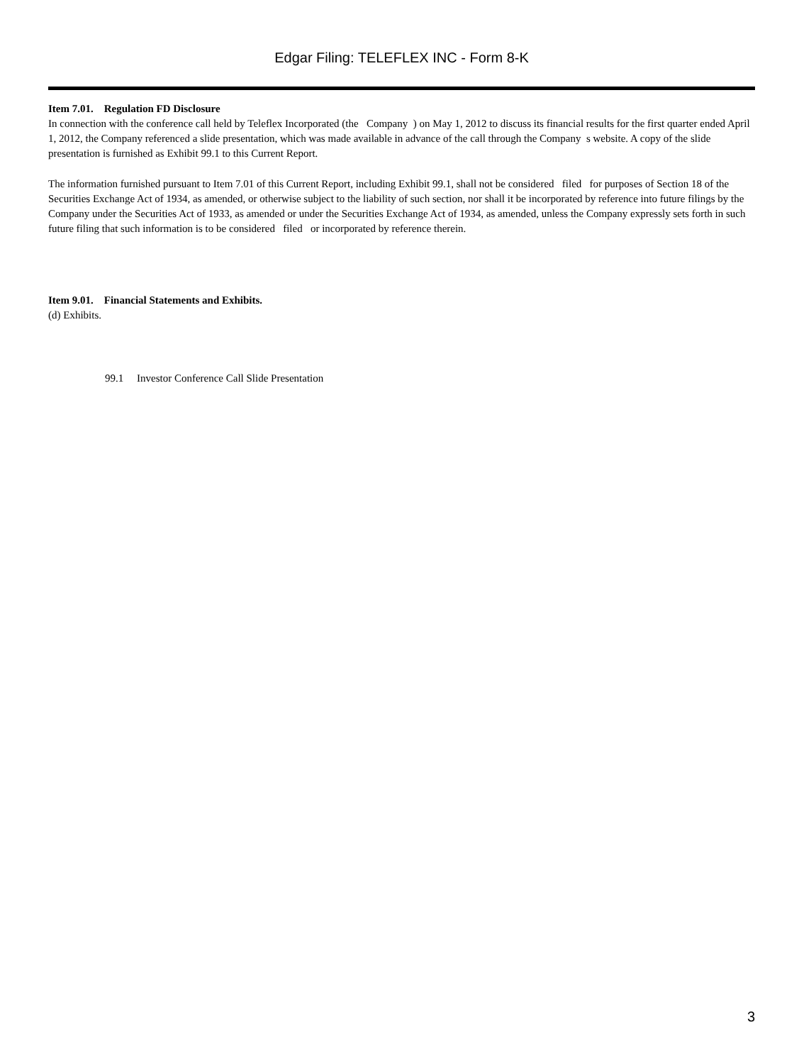Edgar Filing: TELEFLEX INC - Form 8-K
Item 7.01. Regulation FD Disclosure
In connection with the conference call held by Teleflex Incorporated (the Company ) on May 1, 2012 to discuss its financial results for the first quarter ended April 1, 2012, the Company referenced a slide presentation, which was made available in advance of the call through the Company s website. A copy of the slide presentation is furnished as Exhibit 99.1 to this Current Report.
The information furnished pursuant to Item 7.01 of this Current Report, including Exhibit 99.1, shall not be considered filed for purposes of Section 18 of the Securities Exchange Act of 1934, as amended, or otherwise subject to the liability of such section, nor shall it be incorporated by reference into future filings by the Company under the Securities Act of 1933, as amended or under the Securities Exchange Act of 1934, as amended, unless the Company expressly sets forth in such future filing that such information is to be considered filed or incorporated by reference therein.
Item 9.01. Financial Statements and Exhibits.
(d) Exhibits.
99.1 Investor Conference Call Slide Presentation
3